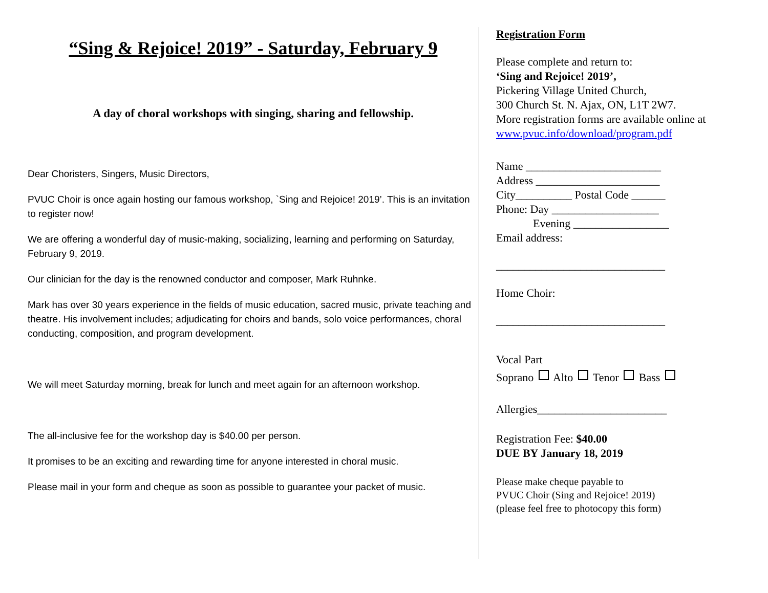“Sing & Rejoice! 2019” - Saturday, February 9
A day of choral workshops with singing, sharing and fellowship.
Dear Choristers, Singers, Music Directors,
PVUC Choir is once again hosting our famous workshop, `Sing and Rejoice! 2019’. This is an invitation to register now!
We are offering a wonderful day of music-making, socializing, learning and performing on Saturday, February 9, 2019.
Our clinician for the day is the renowned conductor and composer, Mark Ruhnke.
Mark has over 30 years experience in the fields of music education, sacred music, private teaching and theatre. His involvement includes; adjudicating for choirs and bands, solo voice performances, choral conducting, composition, and program development.
We will meet Saturday morning, break for lunch and meet again for an afternoon workshop.
The all-inclusive fee for the workshop day is $40.00 per person.
It promises to be an exciting and rewarding time for anyone interested in choral music.
Please mail in your form and cheque as soon as possible to guarantee your packet of music.
Registration Form
Please complete and return to:
‘Sing and Rejoice! 2019’,
Pickering Village United Church,
300 Church St. N. Ajax, ON, L1T 2W7.
More registration forms are available online at
www.pvuc.info/download/program.pdf
Name ________________________
Address ______________________
City__________ Postal Code ______
Phone: Day ___________________
Evening _________________
Email address:
______________________________
Home Choir:
______________________________
Vocal Part
Soprano Alto Tenor Bass
Allergies_______________________
Registration Fee: $40.00
DUE BY January 18, 2019
Please make cheque payable to
PVUC Choir (Sing and Rejoice! 2019)
(please feel free to photocopy this form)